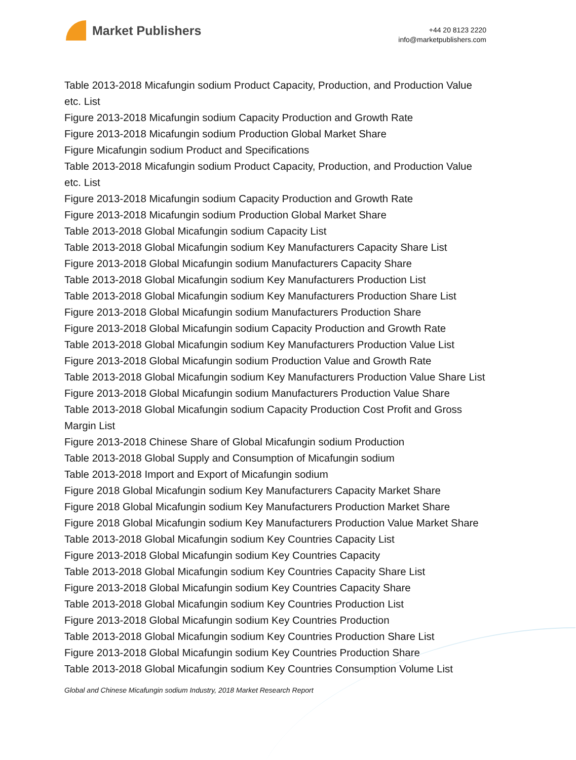Market Publishers
+44 20 8123 2220
info@marketpublishers.com
Table 2013-2018 Micafungin sodium Product Capacity, Production, and Production Value etc. List
Figure 2013-2018 Micafungin sodium Capacity Production and Growth Rate
Figure 2013-2018 Micafungin sodium Production Global Market Share
Figure Micafungin sodium Product and Specifications
Table 2013-2018 Micafungin sodium Product Capacity, Production, and Production Value etc. List
Figure 2013-2018 Micafungin sodium Capacity Production and Growth Rate
Figure 2013-2018 Micafungin sodium Production Global Market Share
Table 2013-2018 Global Micafungin sodium Capacity List
Table 2013-2018 Global Micafungin sodium Key Manufacturers Capacity Share List
Figure 2013-2018 Global Micafungin sodium Manufacturers Capacity Share
Table 2013-2018 Global Micafungin sodium Key Manufacturers Production List
Table 2013-2018 Global Micafungin sodium Key Manufacturers Production Share List
Figure 2013-2018 Global Micafungin sodium Manufacturers Production Share
Figure 2013-2018 Global Micafungin sodium Capacity Production and Growth Rate
Table 2013-2018 Global Micafungin sodium Key Manufacturers Production Value List
Figure 2013-2018 Global Micafungin sodium Production Value and Growth Rate
Table 2013-2018 Global Micafungin sodium Key Manufacturers Production Value Share List
Figure 2013-2018 Global Micafungin sodium Manufacturers Production Value Share
Table 2013-2018 Global Micafungin sodium Capacity Production Cost Profit and Gross Margin List
Figure 2013-2018 Chinese Share of Global Micafungin sodium Production
Table 2013-2018 Global Supply and Consumption of Micafungin sodium
Table 2013-2018 Import and Export of Micafungin sodium
Figure 2018 Global Micafungin sodium Key Manufacturers Capacity Market Share
Figure 2018 Global Micafungin sodium Key Manufacturers Production Market Share
Figure 2018 Global Micafungin sodium Key Manufacturers Production Value Market Share
Table 2013-2018 Global Micafungin sodium Key Countries Capacity List
Figure 2013-2018 Global Micafungin sodium Key Countries Capacity
Table 2013-2018 Global Micafungin sodium Key Countries Capacity Share List
Figure 2013-2018 Global Micafungin sodium Key Countries Capacity Share
Table 2013-2018 Global Micafungin sodium Key Countries Production List
Figure 2013-2018 Global Micafungin sodium Key Countries Production
Table 2013-2018 Global Micafungin sodium Key Countries Production Share List
Figure 2013-2018 Global Micafungin sodium Key Countries Production Share
Table 2013-2018 Global Micafungin sodium Key Countries Consumption Volume List
Global and Chinese Micafungin sodium Industry, 2018 Market Research Report